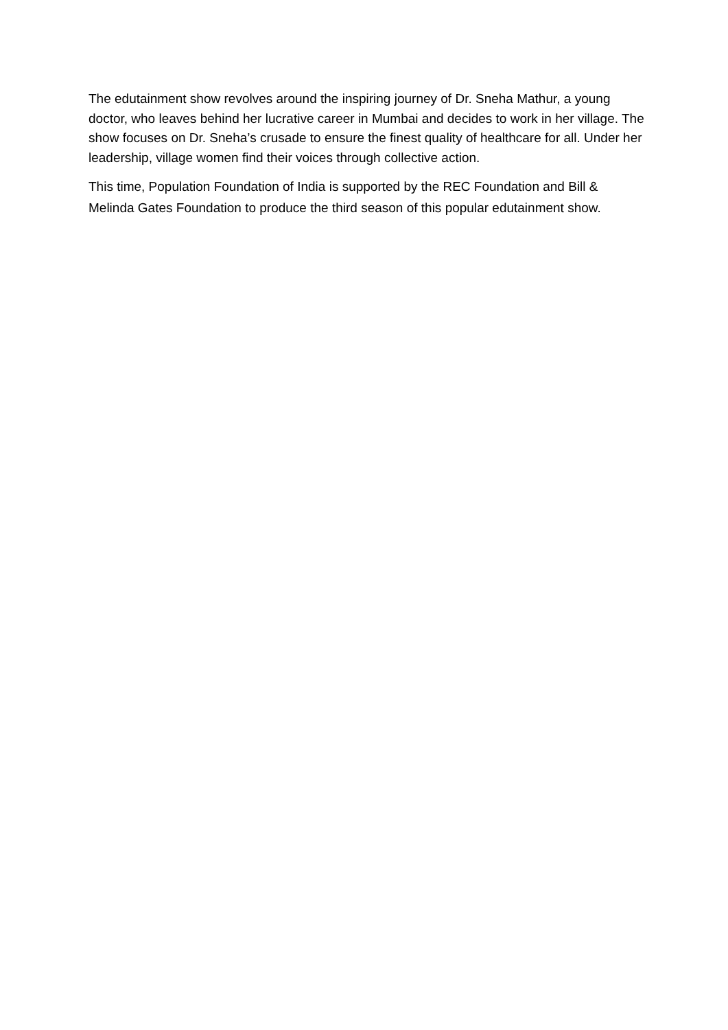The edutainment show revolves around the inspiring journey of Dr. Sneha Mathur, a young doctor, who leaves behind her lucrative career in Mumbai and decides to work in her village. The show focuses on Dr. Sneha’s crusade to ensure the finest quality of healthcare for all. Under her leadership, village women find their voices through collective action.
This time, Population Foundation of India is supported by the REC Foundation and Bill & Melinda Gates Foundation to produce the third season of this popular edutainment show.